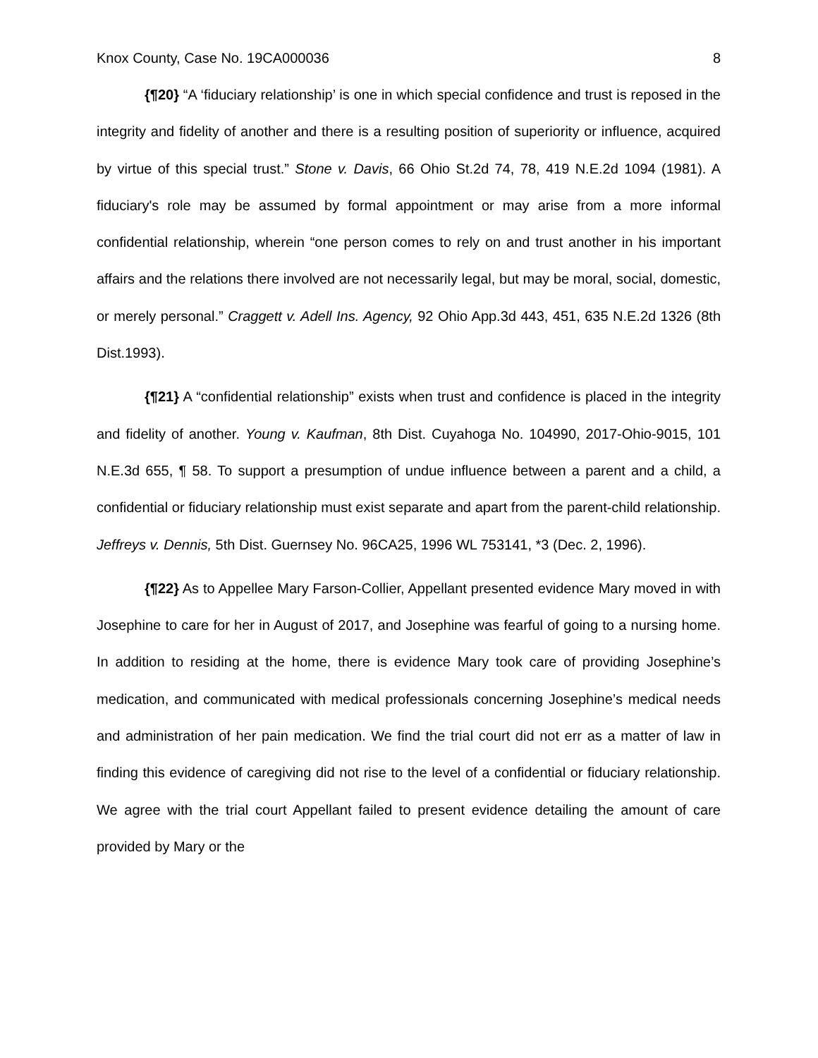Knox County, Case No. 19CA000036 8
{¶20} “A ‘fiduciary relationship’ is one in which special confidence and trust is reposed in the integrity and fidelity of another and there is a resulting position of superiority or influence, acquired by virtue of this special trust.” Stone v. Davis, 66 Ohio St.2d 74, 78, 419 N.E.2d 1094 (1981). A fiduciary's role may be assumed by formal appointment or may arise from a more informal confidential relationship, wherein “one person comes to rely on and trust another in his important affairs and the relations there involved are not necessarily legal, but may be moral, social, domestic, or merely personal.” Craggett v. Adell Ins. Agency, 92 Ohio App.3d 443, 451, 635 N.E.2d 1326 (8th Dist.1993).
{¶21} A “confidential relationship” exists when trust and confidence is placed in the integrity and fidelity of another. Young v. Kaufman, 8th Dist. Cuyahoga No. 104990, 2017-Ohio-9015, 101 N.E.3d 655, ¶ 58. To support a presumption of undue influence between a parent and a child, a confidential or fiduciary relationship must exist separate and apart from the parent-child relationship. Jeffreys v. Dennis, 5th Dist. Guernsey No. 96CA25, 1996 WL 753141, *3 (Dec. 2, 1996).
{¶22} As to Appellee Mary Farson-Collier, Appellant presented evidence Mary moved in with Josephine to care for her in August of 2017, and Josephine was fearful of going to a nursing home. In addition to residing at the home, there is evidence Mary took care of providing Josephine’s medication, and communicated with medical professionals concerning Josephine’s medical needs and administration of her pain medication. We find the trial court did not err as a matter of law in finding this evidence of caregiving did not rise to the level of a confidential or fiduciary relationship. We agree with the trial court Appellant failed to present evidence detailing the amount of care provided by Mary or the